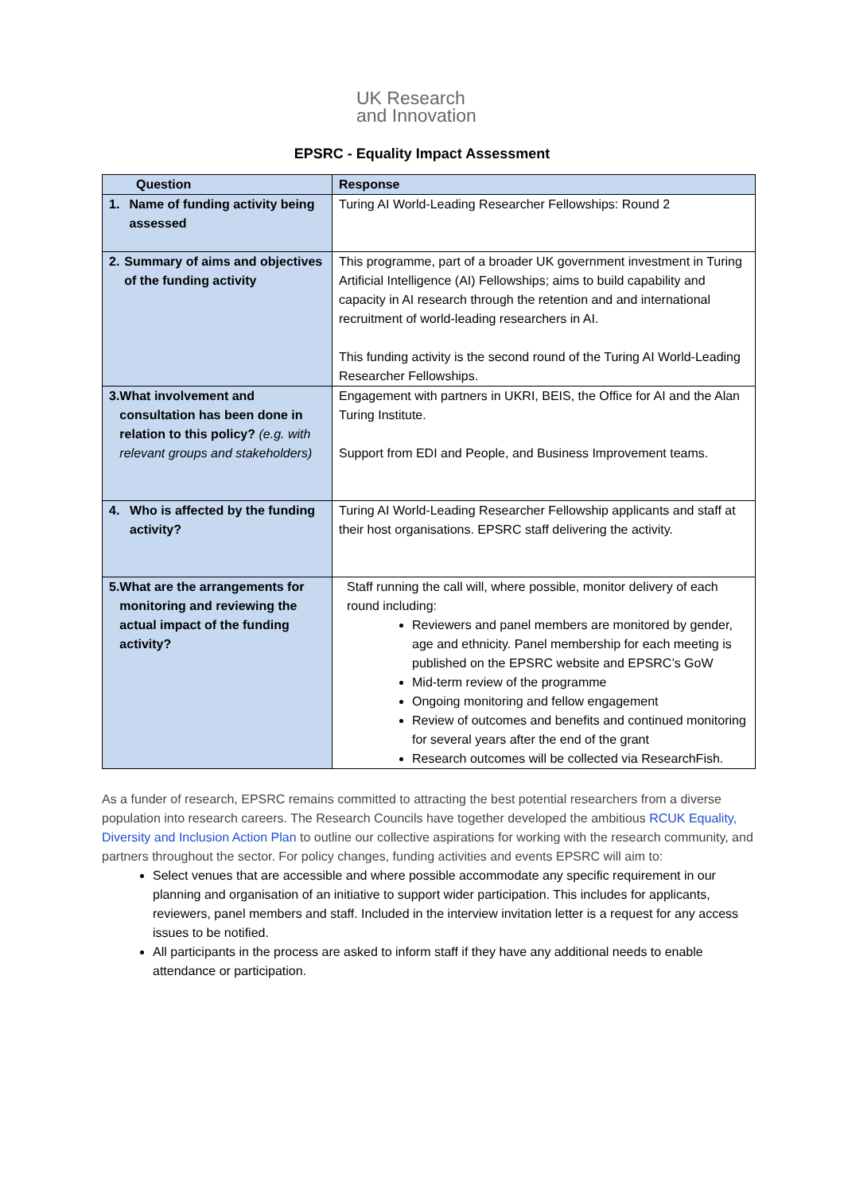UK Research
and Innovation
EPSRC - Equality Impact Assessment
| Question | Response |
| --- | --- |
| 1. Name of funding activity being assessed | Turing AI World-Leading Researcher Fellowships: Round 2 |
| 2. Summary of aims and objectives of the funding activity | This programme, part of a broader UK government investment in Turing Artificial Intelligence (AI) Fellowships; aims to build capability and capacity in AI research through the retention and and international recruitment of world-leading researchers in AI. This funding activity is the second round of the Turing AI World-Leading Researcher Fellowships. |
| 3. What involvement and consultation has been done in relation to this policy? (e.g. with relevant groups and stakeholders) | Engagement with partners in UKRI, BEIS, the Office for AI and the Alan Turing Institute. Support from EDI and People, and Business Improvement teams. |
| 4. Who is affected by the funding activity? | Turing AI World-Leading Researcher Fellowship applicants and staff at their host organisations. EPSRC staff delivering the activity. |
| 5. What are the arrangements for monitoring and reviewing the actual impact of the funding activity? | Staff running the call will, where possible, monitor delivery of each round including: Reviewers and panel members are monitored by gender, age and ethnicity. Panel membership for each meeting is published on the EPSRC website and EPSRC’s GoW Mid-term review of the programme Ongoing monitoring and fellow engagement Review of outcomes and benefits and continued monitoring for several years after the end of the grant Research outcomes will be collected via ResearchFish. |
As a funder of research, EPSRC remains committed to attracting the best potential researchers from a diverse population into research careers. The Research Councils have together developed the ambitious RCUK Equality, Diversity and Inclusion Action Plan to outline our collective aspirations for working with the research community, and partners throughout the sector. For policy changes, funding activities and events EPSRC will aim to:
Select venues that are accessible and where possible accommodate any specific requirement in our planning and organisation of an initiative to support wider participation. This includes for applicants, reviewers, panel members and staff. Included in the interview invitation letter is a request for any access issues to be notified.
All participants in the process are asked to inform staff if they have any additional needs to enable attendance or participation.